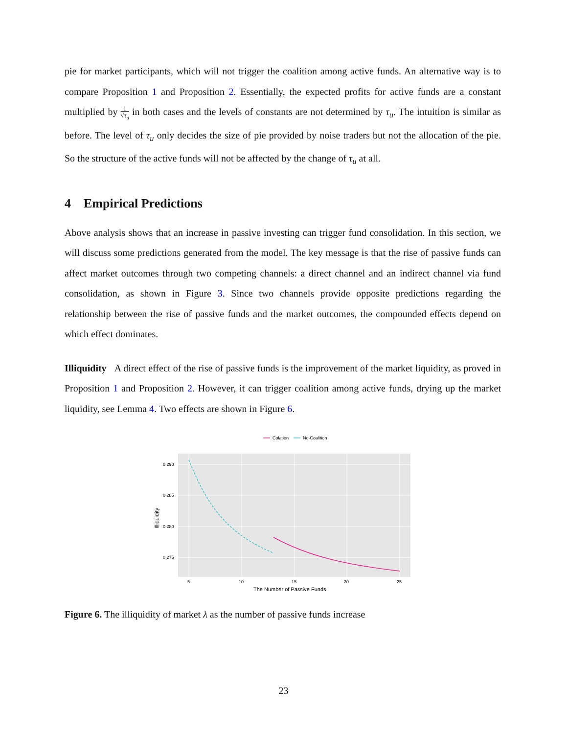pie for market participants, which will not trigger the coalition among active funds. An alternative way is to compare Proposition 1 and Proposition 2. Essentially, the expected profits for active funds are a constant multiplied by 1
√τ<sub>u</sub> in both cases and the levels of constants are not determined by τ<sub>u</sub>. The intuition is similar as before. The level of τ<sub>u</sub> only decides the size of pie provided by noise traders but not the allocation of the pie. So the structure of the active funds will not be affected by the change of τ<sub>u</sub> at all.
4 Empirical Predictions
Above analysis shows that an increase in passive investing can trigger fund consolidation. In this section, we will discuss some predictions generated from the model. The key message is that the rise of passive funds can affect market outcomes through two competing channels: a direct channel and an indirect channel via fund consolidation, as shown in Figure 3. Since two channels provide opposite predictions regarding the relationship between the rise of passive funds and the market outcomes, the compounded effects depend on which effect dominates.
Illiquidity A direct effect of the rise of passive funds is the improvement of the market liquidity, as proved in Proposition 1 and Proposition 2. However, it can trigger coalition among active funds, drying up the market liquidity, see Lemma 4. Two effects are shown in Figure 6.
Colation
No-Coalition
0.290
0.285
0.280
0.275
5
10
15
20
25
The Number of Passive Funds
Illiquidity
Figure 6. The illiquidity of market λ as the number of passive funds increase
23